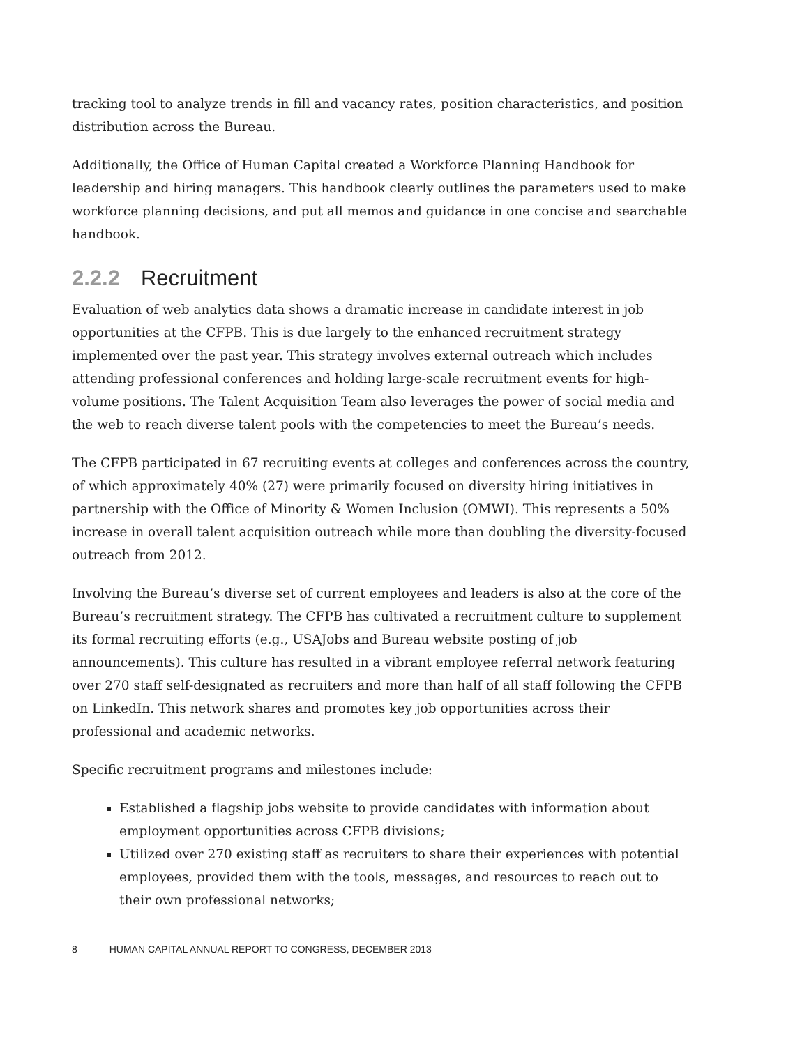tracking tool to analyze trends in fill and vacancy rates, position characteristics, and position distribution across the Bureau.
Additionally, the Office of Human Capital created a Workforce Planning Handbook for leadership and hiring managers. This handbook clearly outlines the parameters used to make workforce planning decisions, and put all memos and guidance in one concise and searchable handbook.
2.2.2 Recruitment
Evaluation of web analytics data shows a dramatic increase in candidate interest in job opportunities at the CFPB. This is due largely to the enhanced recruitment strategy implemented over the past year. This strategy involves external outreach which includes attending professional conferences and holding large-scale recruitment events for high-volume positions. The Talent Acquisition Team also leverages the power of social media and the web to reach diverse talent pools with the competencies to meet the Bureau’s needs.
The CFPB participated in 67 recruiting events at colleges and conferences across the country, of which approximately 40% (27) were primarily focused on diversity hiring initiatives in partnership with the Office of Minority & Women Inclusion (OMWI). This represents a 50% increase in overall talent acquisition outreach while more than doubling the diversity-focused outreach from 2012.
Involving the Bureau’s diverse set of current employees and leaders is also at the core of the Bureau’s recruitment strategy. The CFPB has cultivated a recruitment culture to supplement its formal recruiting efforts (e.g., USAJobs and Bureau website posting of job announcements). This culture has resulted in a vibrant employee referral network featuring over 270 staff self-designated as recruiters and more than half of all staff following the CFPB on LinkedIn. This network shares and promotes key job opportunities across their professional and academic networks.
Specific recruitment programs and milestones include:
Established a flagship jobs website to provide candidates with information about employment opportunities across CFPB divisions;
Utilized over 270 existing staff as recruiters to share their experiences with potential employees, provided them with the tools, messages, and resources to reach out to their own professional networks;
8 HUMAN CAPITAL ANNUAL REPORT TO CONGRESS, DECEMBER 2013